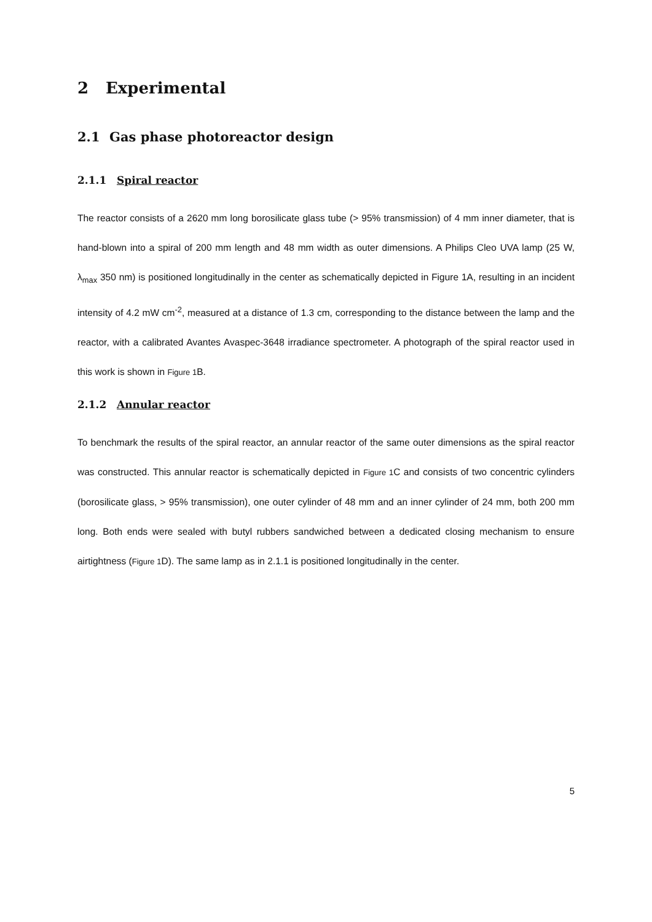2 Experimental
2.1 Gas phase photoreactor design
2.1.1 Spiral reactor
The reactor consists of a 2620 mm long borosilicate glass tube (> 95% transmission) of 4 mm inner diameter, that is hand-blown into a spiral of 200 mm length and 48 mm width as outer dimensions. A Philips Cleo UVA lamp (25 W, λ<sub>max</sub> 350 nm) is positioned longitudinally in the center as schematically depicted in Figure 1A, resulting in an incident intensity of 4.2 mW cm<sup>-2</sup>, measured at a distance of 1.3 cm, corresponding to the distance between the lamp and the reactor, with a calibrated Avantes Avaspec-3648 irradiance spectrometer. A photograph of the spiral reactor used in this work is shown in Figure 1 B.
2.1.2 Annular reactor
To benchmark the results of the spiral reactor, an annular reactor of the same outer dimensions as the spiral reactor was constructed. This annular reactor is schematically depicted in Figure 1 C and consists of two concentric cylinders (borosilicate glass, > 95% transmission), one outer cylinder of 48 mm and an inner cylinder of 24 mm, both 200 mm long. Both ends were sealed with butyl rubbers sandwiched between a dedicated closing mechanism to ensure airtightness (Figure 1 D). The same lamp as in 2.1.1 is positioned longitudinally in the center.
5